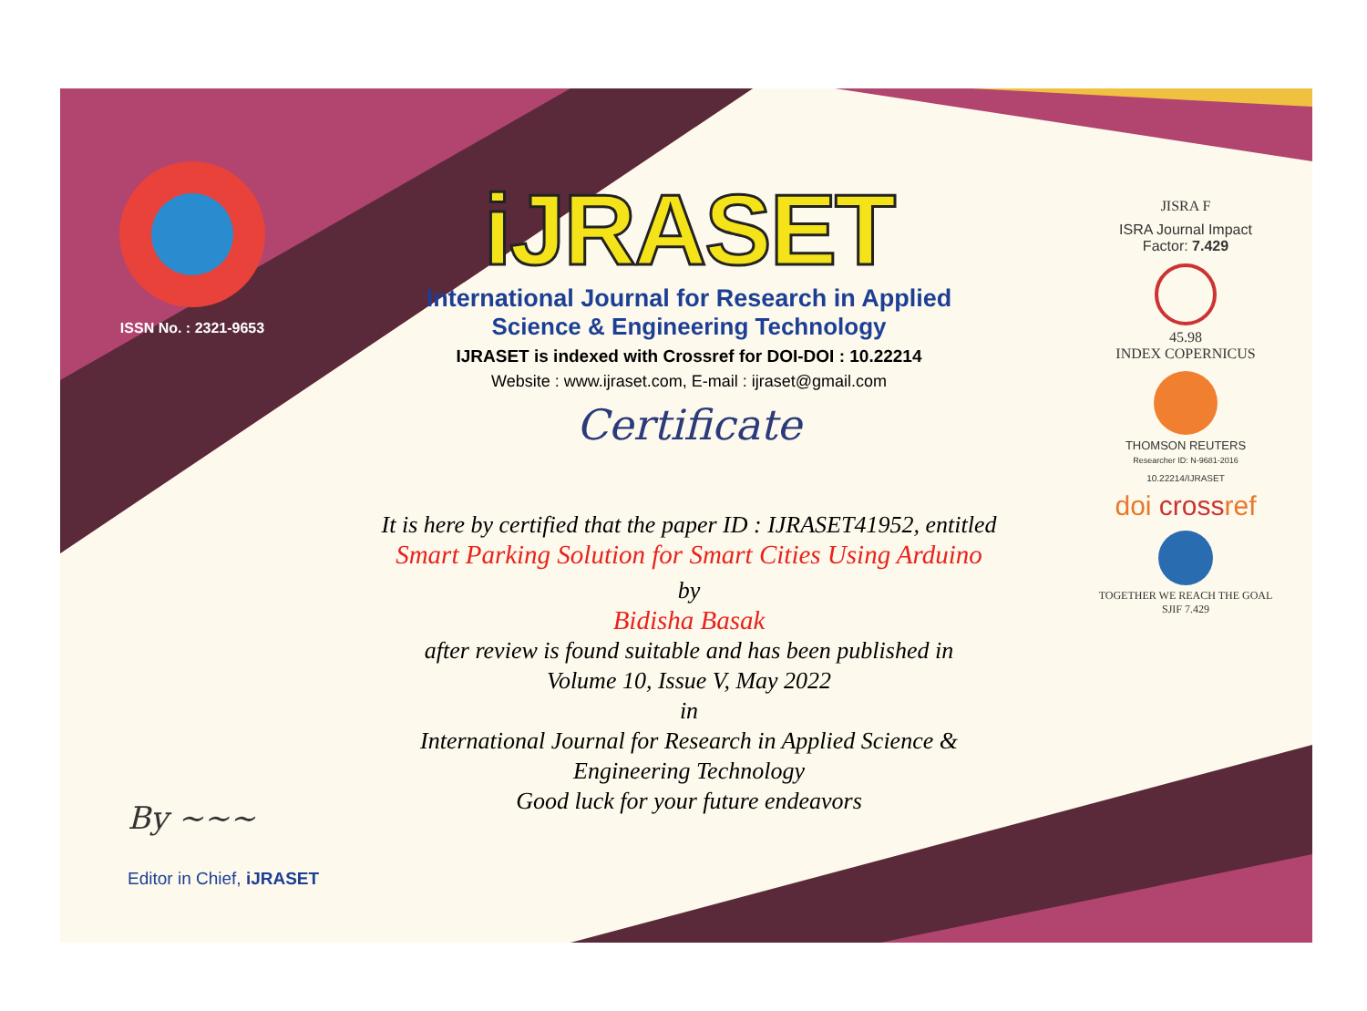ISSN No. : 2321-9653
iJRASET
International Journal for Research in Applied
Science & Engineering Technology
IJRASET is indexed with Crossref for DOI-DOI : 10.22214
Website : www.ijraset.com, E-mail : ijraset@gmail.com
Certificate
It is here by certified that the paper ID : IJRASET41952, entitled
Smart Parking Solution for Smart Cities Using Arduino
by
Bidisha Basak
after review is found suitable and has been published in
Volume 10, Issue V, May 2022
in
International Journal for Research in Applied Science &
Engineering Technology
Good luck for your future endeavors
JISRA F
ISRA Journal Impact
Factor: 7.429
45.98
INDEX COPERNICUS
THOMSON REUTERS
Researcher ID: N-9681-2016
10.22214/IJRASET
doi crossref
TOGETHER WE REACH THE GOAL
SJIF 7.429
By ~~~
Editor in Chief, iJRASET